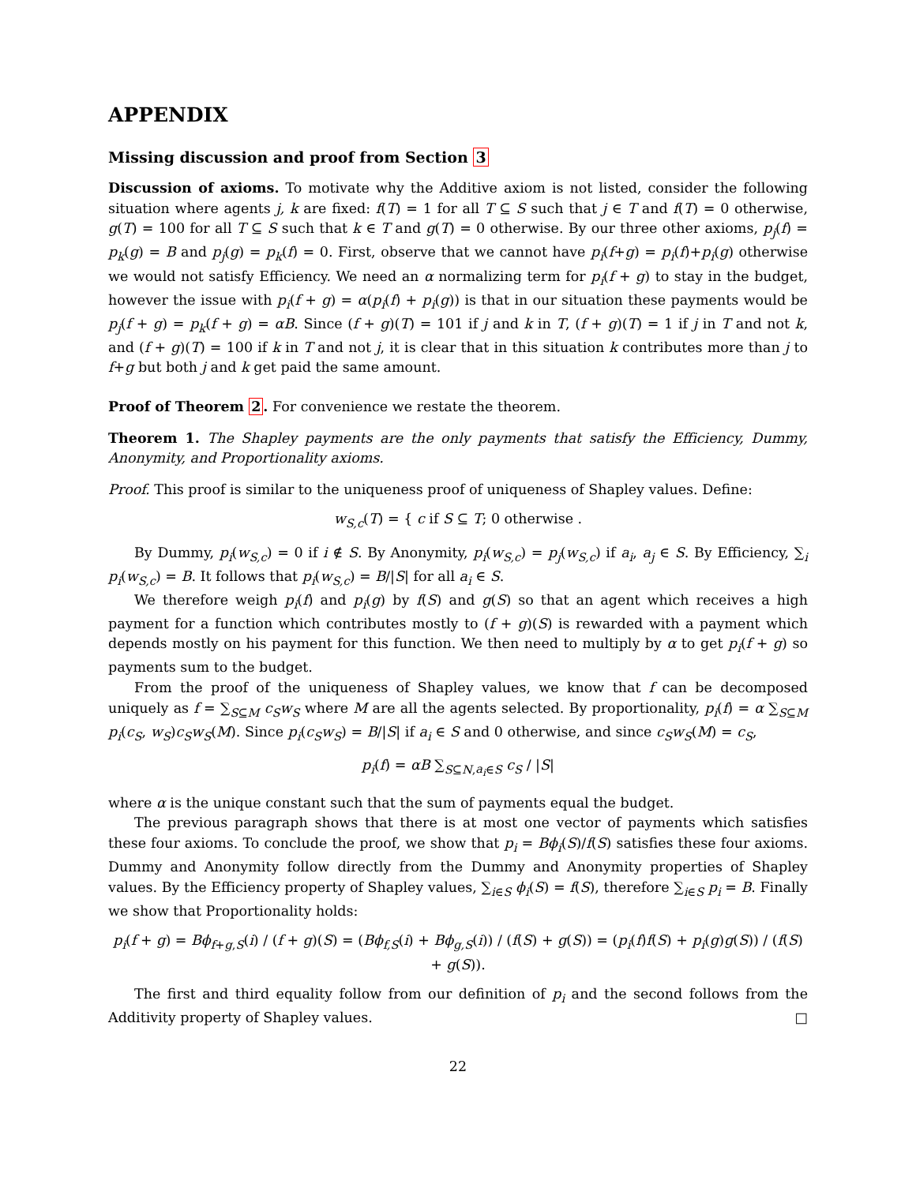APPENDIX
Missing discussion and proof from Section 3
Discussion of axioms. To motivate why the Additive axiom is not listed, consider the following situation where agents j, k are fixed: f(T) = 1 for all T ⊆ S such that j ∈ T and f(T) = 0 otherwise, g(T) = 100 for all T ⊆ S such that k ∈ T and g(T) = 0 otherwise. By our three other axioms, p<sub>j</sub>(f) = p<sub>k</sub>(g) = B and p<sub>j</sub>(g) = p<sub>k</sub>(f) = 0. First, observe that we cannot have p<sub>i</sub>(f+g) = p<sub>i</sub>(f)+p<sub>i</sub>(g) otherwise we would not satisfy Efficiency. We need an α normalizing term for p<sub>i</sub>(f + g) to stay in the budget, however the issue with p<sub>i</sub>(f + g) = α(p<sub>i</sub>(f) + p<sub>i</sub>(g)) is that in our situation these payments would be p<sub>j</sub>(f + g) = p<sub>k</sub>(f + g) = αB. Since (f + g)(T) = 101 if j and k in T, (f + g)(T) = 1 if j in T and not k, and (f + g)(T) = 100 if k in T and not j, it is clear that in this situation k contributes more than j to f+g but both j and k get paid the same amount.
Proof of Theorem 2. For convenience we restate the theorem.
Theorem 1. The Shapley payments are the only payments that satisfy the Efficiency, Dummy, Anonymity, and Proportionality axioms.
Proof. This proof is similar to the uniqueness proof of uniqueness of Shapley values. Define:
w<sub>S,c</sub>(T) = { c if S ⊆ T; 0 otherwise .
By Dummy, p<sub>i</sub>(w<sub>S,c</sub>) = 0 if i ∉ S. By Anonymity, p<sub>i</sub>(w<sub>S,c</sub>) = p<sub>j</sub>(w<sub>S,c</sub>) if a<sub>i</sub>, a<sub>j</sub> ∈ S. By Efficiency, ∑<sub>i</sub> p<sub>i</sub>(w<sub>S,c</sub>) = B. It follows that p<sub>i</sub>(w<sub>S,c</sub>) = B/|S| for all a<sub>i</sub> ∈ S.
We therefore weigh p<sub>i</sub>(f) and p<sub>i</sub>(g) by f(S) and g(S) so that an agent which receives a high payment for a function which contributes mostly to (f + g)(S) is rewarded with a payment which depends mostly on his payment for this function. We then need to multiply by α to get p<sub>i</sub>(f + g) so payments sum to the budget.
From the proof of the uniqueness of Shapley values, we know that f can be decomposed uniquely as f = ∑<sub>S⊆M</sub> c<sub>S</sub>w<sub>S</sub> where M are all the agents selected. By proportionality, p<sub>i</sub>(f) = α ∑<sub>S⊆M</sub> p<sub>i</sub>(c<sub>S</sub>, w<sub>S</sub>)c<sub>S</sub>w<sub>S</sub>(M). Since p<sub>i</sub>(c<sub>S</sub>w<sub>S</sub>) = B/|S| if a<sub>i</sub> ∈ S and 0 otherwise, and since c<sub>S</sub>w<sub>S</sub>(M) = c<sub>S</sub>,
p<sub>i</sub>(f) = αB ∑<sub>S⊆N,a<sub>i</sub>∈S</sub> c<sub>S</sub> / |S|
where α is the unique constant such that the sum of payments equal the budget.
The previous paragraph shows that there is at most one vector of payments which satisfies these four axioms. To conclude the proof, we show that p<sub>i</sub> = Bϕ<sub>i</sub>(S)/f(S) satisfies these four axioms. Dummy and Anonymity follow directly from the Dummy and Anonymity properties of Shapley values. By the Efficiency property of Shapley values, ∑<sub>i∈S</sub> ϕ<sub>i</sub>(S) = f(S), therefore ∑<sub>i∈S</sub> p<sub>i</sub> = B. Finally we show that Proportionality holds:
p<sub>i</sub>(f + g) = Bϕ<sub>f+g,S</sub>(i) / (f + g)(S) = (Bϕ<sub>f,S</sub>(i) + Bϕ<sub>g,S</sub>(i)) / (f(S) + g(S)) = (p<sub>i</sub>(f)f(S) + p<sub>i</sub>(g)g(S)) / (f(S) + g(S)).
The first and third equality follow from our definition of p<sub>i</sub> and the second follows from the Additivity property of Shapley values. □
22